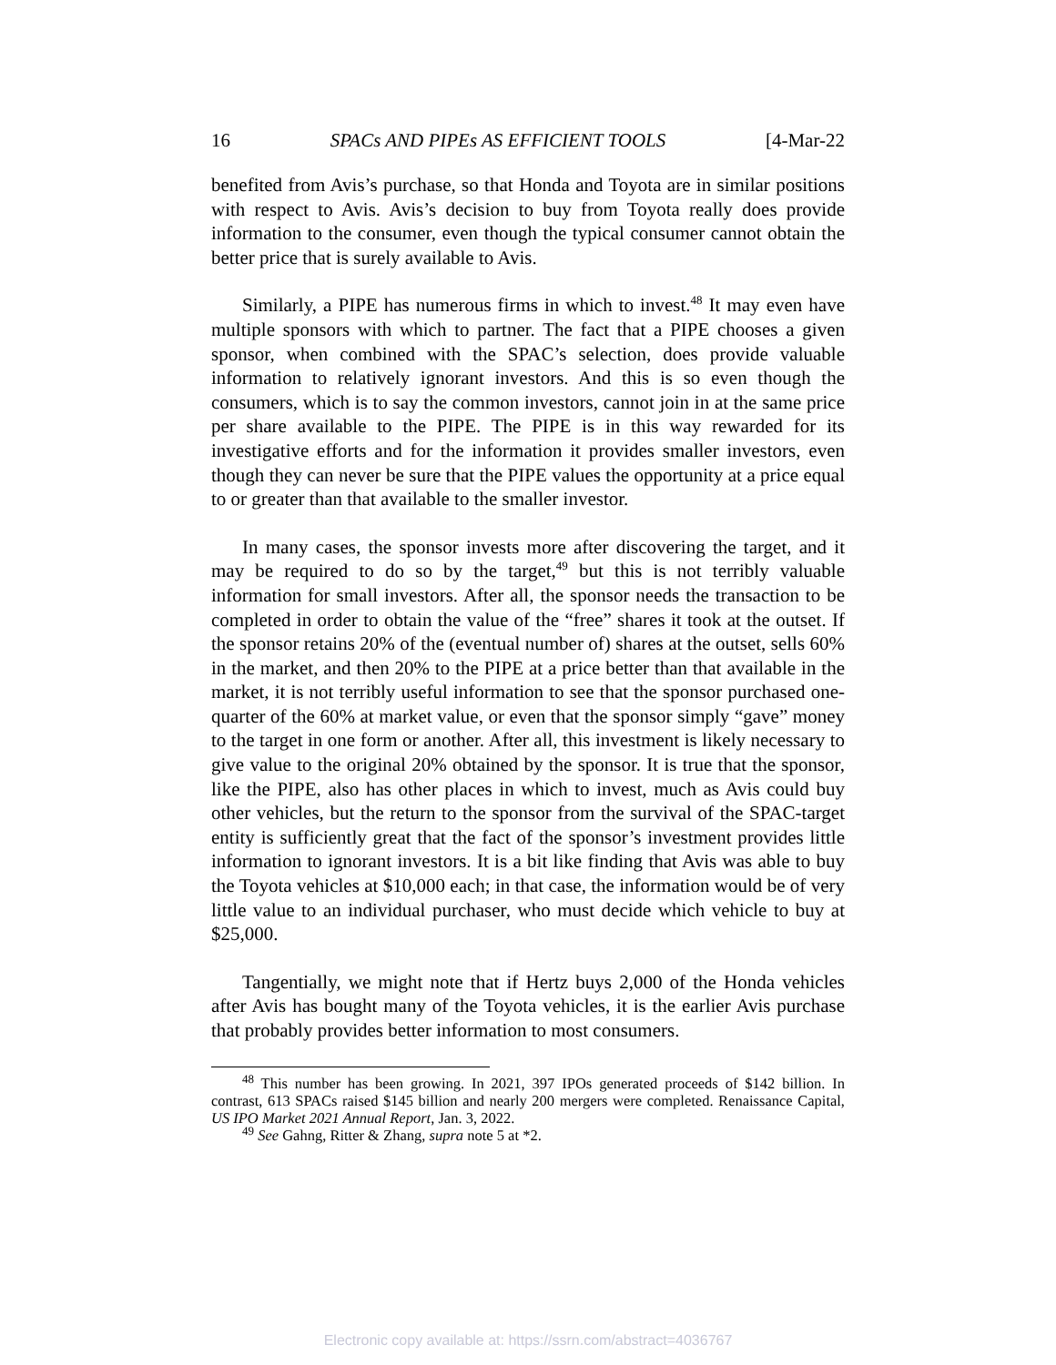16 SPACs AND PIPEs AS EFFICIENT TOOLS [4-Mar-22
benefited from Avis’s purchase, so that Honda and Toyota are in similar positions with respect to Avis. Avis’s decision to buy from Toyota really does provide information to the consumer, even though the typical consumer cannot obtain the better price that is surely available to Avis.
Similarly, a PIPE has numerous firms in which to invest.<sup>48</sup> It may even have multiple sponsors with which to partner. The fact that a PIPE chooses a given sponsor, when combined with the SPAC’s selection, does provide valuable information to relatively ignorant investors. And this is so even though the consumers, which is to say the common investors, cannot join in at the same price per share available to the PIPE. The PIPE is in this way rewarded for its investigative efforts and for the information it provides smaller investors, even though they can never be sure that the PIPE values the opportunity at a price equal to or greater than that available to the smaller investor.
In many cases, the sponsor invests more after discovering the target, and it may be required to do so by the target,<sup>49</sup> but this is not terribly valuable information for small investors. After all, the sponsor needs the transaction to be completed in order to obtain the value of the “free” shares it took at the outset. If the sponsor retains 20% of the (eventual number of) shares at the outset, sells 60% in the market, and then 20% to the PIPE at a price better than that available in the market, it is not terribly useful information to see that the sponsor purchased one-quarter of the 60% at market value, or even that the sponsor simply “gave” money to the target in one form or another. After all, this investment is likely necessary to give value to the original 20% obtained by the sponsor. It is true that the sponsor, like the PIPE, also has other places in which to invest, much as Avis could buy other vehicles, but the return to the sponsor from the survival of the SPAC-target entity is sufficiently great that the fact of the sponsor’s investment provides little information to ignorant investors. It is a bit like finding that Avis was able to buy the Toyota vehicles at $10,000 each; in that case, the information would be of very little value to an individual purchaser, who must decide which vehicle to buy at $25,000.
Tangentially, we might note that if Hertz buys 2,000 of the Honda vehicles after Avis has bought many of the Toyota vehicles, it is the earlier Avis purchase that probably provides better information to most consumers.
<sup>48</sup> This number has been growing. In 2021, 397 IPOs generated proceeds of $142 billion. In contrast, 613 SPACs raised $145 billion and nearly 200 mergers were completed. Renaissance Capital, US IPO Market 2021 Annual Report, Jan. 3, 2022.
<sup>49</sup> See Gahng, Ritter & Zhang, supra note 5 at *2.
Electronic copy available at: https://ssrn.com/abstract=4036767